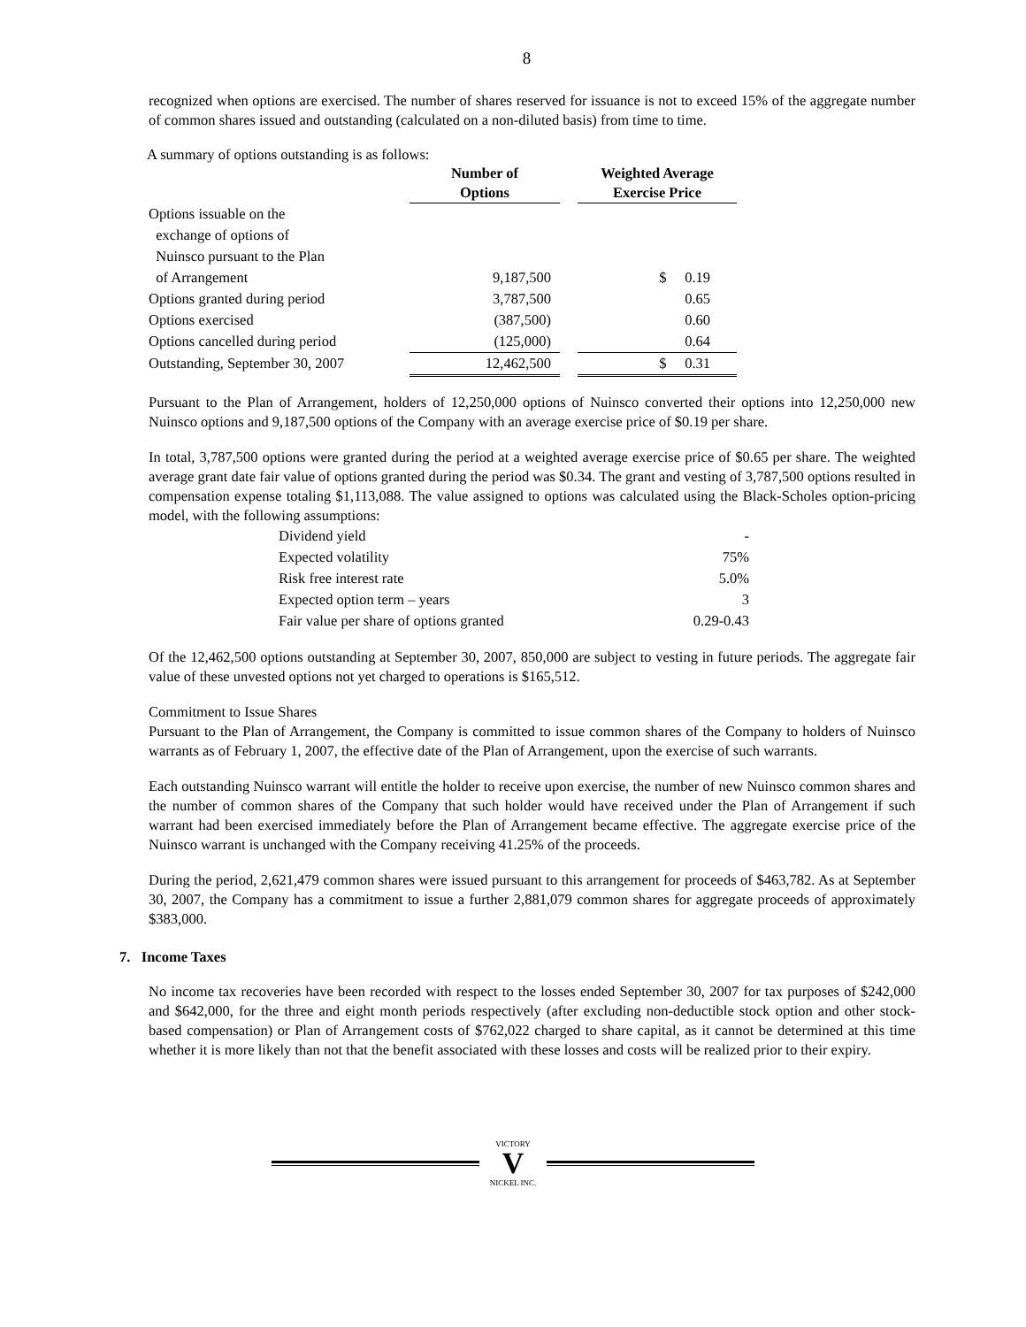8
recognized when options are exercised. The number of shares reserved for issuance is not to exceed 15% of the aggregate number of common shares issued and outstanding (calculated on a non-diluted basis) from time to time.
A summary of options outstanding is as follows:
| | Number of Options | | Weighted Average Exercise Price |
| --- | --- | --- | --- |
| Options issuable on the exchange of options of Nuinsco pursuant to the Plan of Arrangement | 9,187,500 | | $ 0.19 |
| Options granted during period | 3,787,500 | | 0.65 |
| Options exercised | (387,500) | | 0.60 |
| Options cancelled during period | (125,000) | | 0.64 |
| Outstanding, September 30, 2007 | 12,462,500 | | $ 0.31 |
Pursuant to the Plan of Arrangement, holders of 12,250,000 options of Nuinsco converted their options into 12,250,000 new Nuinsco options and 9,187,500 options of the Company with an average exercise price of $0.19 per share.
In total, 3,787,500 options were granted during the period at a weighted average exercise price of $0.65 per share. The weighted average grant date fair value of options granted during the period was $0.34. The grant and vesting of 3,787,500 options resulted in compensation expense totaling $1,113,088. The value assigned to options was calculated using the Black-Scholes option-pricing model, with the following assumptions:
| Dividend yield | - |
| Expected volatility | 75% |
| Risk free interest rate | 5.0% |
| Expected option term – years | 3 |
| Fair value per share of options granted | 0.29-0.43 |
Of the 12,462,500 options outstanding at September 30, 2007, 850,000 are subject to vesting in future periods. The aggregate fair value of these unvested options not yet charged to operations is $165,512.
Commitment to Issue Shares
Pursuant to the Plan of Arrangement, the Company is committed to issue common shares of the Company to holders of Nuinsco warrants as of February 1, 2007, the effective date of the Plan of Arrangement, upon the exercise of such warrants.
Each outstanding Nuinsco warrant will entitle the holder to receive upon exercise, the number of new Nuinsco common shares and the number of common shares of the Company that such holder would have received under the Plan of Arrangement if such warrant had been exercised immediately before the Plan of Arrangement became effective. The aggregate exercise price of the Nuinsco warrant is unchanged with the Company receiving 41.25% of the proceeds.
During the period, 2,621,479 common shares were issued pursuant to this arrangement for proceeds of $463,782. As at September 30, 2007, the Company has a commitment to issue a further 2,881,079 common shares for aggregate proceeds of approximately $383,000.
7. Income Taxes
No income tax recoveries have been recorded with respect to the losses ended September 30, 2007 for tax purposes of $242,000 and $642,000, for the three and eight month periods respectively (after excluding non-deductible stock option and other stock-based compensation) or Plan of Arrangement costs of $762,022 charged to share capital, as it cannot be determined at this time whether it is more likely than not that the benefit associated with these losses and costs will be realized prior to their expiry.
VICTORY
V
NICKEL INC.